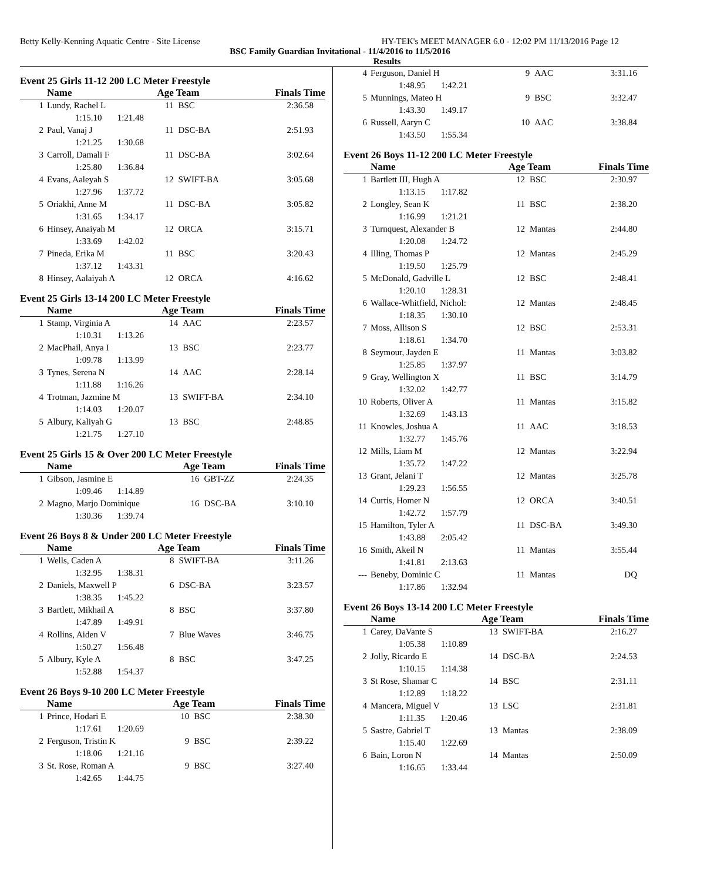Betty Kelly-Kenning Aquatic Centre - Site License HY-TEK's MEET MANAGER 6.0 - 12:02 PM 11/13/2016 Page 12
BSC Family Guardian Invitational - 11/4/2016 to 11/5/2016
Results
Event 25 Girls 11-12 200 LC Meter Freestyle
| | Name | Age Team | | Finals Time |
| --- | --- | --- | --- | --- |
| 1 | Lundy, Rachel L | 11 | BSC | 2:36.58 |
| | 1:15.10 1:21.48 | | | |
| 2 | Paul, Vanaj J | 11 | DSC-BA | 2:51.93 |
| | 1:21.25 1:30.68 | | | |
| 3 | Carroll, Damali F | 11 | DSC-BA | 3:02.64 |
| | 1:25.80 1:36.84 | | | |
| 4 | Evans, Aaleyah S | 12 | SWIFT-BA | 3:05.68 |
| | 1:27.96 1:37.72 | | | |
| 5 | Oriakhi, Anne M | 11 | DSC-BA | 3:05.82 |
| | 1:31.65 1:34.17 | | | |
| 6 | Hinsey, Anaiyah M | 12 | ORCA | 3:15.71 |
| | 1:33.69 1:42.02 | | | |
| 7 | Pineda, Erika M | 11 | BSC | 3:20.43 |
| | 1:37.12 1:43.31 | | | |
| 8 | Hinsey, Aalaiyah A | 12 | ORCA | 4:16.62 |
Event 25 Girls 13-14 200 LC Meter Freestyle
| | Name | Age Team | | Finals Time |
| --- | --- | --- | --- | --- |
| 1 | Stamp, Virginia A | 14 | AAC | 2:23.57 |
| | 1:10.31 1:13.26 | | | |
| 2 | MacPhail, Anya I | 13 | BSC | 2:23.77 |
| | 1:09.78 1:13.99 | | | |
| 3 | Tynes, Serena N | 14 | AAC | 2:28.14 |
| | 1:11.88 1:16.26 | | | |
| 4 | Trotman, Jazmine M | 13 | SWIFT-BA | 2:34.10 |
| | 1:14.03 1:20.07 | | | |
| 5 | Albury, Kaliyah G | 13 | BSC | 2:48.85 |
| | 1:21.75 1:27.10 | | | |
Event 25 Girls 15 & Over 200 LC Meter Freestyle
| | Name | Age Team | | Finals Time |
| --- | --- | --- | --- | --- |
| 1 | Gibson, Jasmine E | 16 | GBT-ZZ | 2:24.35 |
| | 1:09.46 1:14.89 | | | |
| 2 | Magno, Marjo Dominique | 16 | DSC-BA | 3:10.10 |
| | 1:30.36 1:39.74 | | | |
Event 26 Boys 8 & Under 200 LC Meter Freestyle
| | Name | Age Team | | Finals Time |
| --- | --- | --- | --- | --- |
| 1 | Wells, Caden A | 8 | SWIFT-BA | 3:11.26 |
| | 1:32.95 1:38.31 | | | |
| 2 | Daniels, Maxwell P | 6 | DSC-BA | 3:23.57 |
| | 1:38.35 1:45.22 | | | |
| 3 | Bartlett, Mikhail A | 8 | BSC | 3:37.80 |
| | 1:47.89 1:49.91 | | | |
| 4 | Rollins, Aiden V | 7 | Blue Waves | 3:46.75 |
| | 1:50.27 1:56.48 | | | |
| 5 | Albury, Kyle A | 8 | BSC | 3:47.25 |
| | 1:52.88 1:54.37 | | | |
Event 26 Boys 9-10 200 LC Meter Freestyle
| | Name | Age Team | | Finals Time |
| --- | --- | --- | --- | --- |
| 1 | Prince, Hodari E | 10 | BSC | 2:38.30 |
| | 1:17.61 1:20.69 | | | |
| 2 | Ferguson, Tristin K | 9 | BSC | 2:39.22 |
| | 1:18.06 1:21.16 | | | |
| 3 | St. Rose, Roman A | 9 | BSC | 3:27.40 |
| | 1:42.65 1:44.75 | | | |
| 4 | Ferguson, Daniel H | 9 | AAC | 3:31.16 |
| | 1:48.95 1:42.21 | | | |
| 5 | Munnings, Mateo H | 9 | BSC | 3:32.47 |
| | 1:43.30 1:49.17 | | | |
| 6 | Russell, Aaryn C | 10 | AAC | 3:38.84 |
| | 1:43.50 1:55.34 | | | |
Event 26 Boys 11-12 200 LC Meter Freestyle
| | Name | Age Team | | Finals Time |
| --- | --- | --- | --- | --- |
| 1 | Bartlett III, Hugh A | 12 | BSC | 2:30.97 |
| | 1:13.15 1:17.82 | | | |
| 2 | Longley, Sean K | 11 | BSC | 2:38.20 |
| | 1:16.99 1:21.21 | | | |
| 3 | Turnquest, Alexander B | 12 | Mantas | 2:44.80 |
| | 1:20.08 1:24.72 | | | |
| 4 | Illing, Thomas P | 12 | Mantas | 2:45.29 |
| | 1:19.50 1:25.79 | | | |
| 5 | McDonald, Gadville L | 12 | BSC | 2:48.41 |
| | 1:20.10 1:28.31 | | | |
| 6 | Wallace-Whitfield, Nichol: | 12 | Mantas | 2:48.45 |
| | 1:18.35 1:30.10 | | | |
| 7 | Moss, Allison S | 12 | BSC | 2:53.31 |
| | 1:18.61 1:34.70 | | | |
| 8 | Seymour, Jayden E | 11 | Mantas | 3:03.82 |
| | 1:25.85 1:37.97 | | | |
| 9 | Gray, Wellington X | 11 | BSC | 3:14.79 |
| | 1:32.02 1:42.77 | | | |
| 10 | Roberts, Oliver A | 11 | Mantas | 3:15.82 |
| | 1:32.69 1:43.13 | | | |
| 11 | Knowles, Joshua A | 11 | AAC | 3:18.53 |
| | 1:32.77 1:45.76 | | | |
| 12 | Mills, Liam M | 12 | Mantas | 3:22.94 |
| | 1:35.72 1:47.22 | | | |
| 13 | Grant, Jelani T | 12 | Mantas | 3:25.78 |
| | 1:29.23 1:56.55 | | | |
| 14 | Curtis, Homer N | 12 | ORCA | 3:40.51 |
| | 1:42.72 1:57.79 | | | |
| 15 | Hamilton, Tyler A | 11 | DSC-BA | 3:49.30 |
| | 1:43.88 2:05.42 | | | |
| 16 | Smith, Akeil N | 11 | Mantas | 3:55.44 |
| | 1:41.81 2:13.63 | | | |
| --- | Beneby, Dominic C | 11 | Mantas | DQ |
| | 1:17.86 1:32.94 | | | |
Event 26 Boys 13-14 200 LC Meter Freestyle
| | Name | Age Team | | Finals Time |
| --- | --- | --- | --- | --- |
| 1 | Carey, DaVante S | 13 | SWIFT-BA | 2:16.27 |
| | 1:05.38 1:10.89 | | | |
| 2 | Jolly, Ricardo E | 14 | DSC-BA | 2:24.53 |
| | 1:10.15 1:14.38 | | | |
| 3 | St Rose, Shamar C | 14 | BSC | 2:31.11 |
| | 1:12.89 1:18.22 | | | |
| 4 | Mancera, Miguel V | 13 | LSC | 2:31.81 |
| | 1:11.35 1:20.46 | | | |
| 5 | Sastre, Gabriel T | 13 | Mantas | 2:38.09 |
| | 1:15.40 1:22.69 | | | |
| 6 | Bain, Loron N | 14 | Mantas | 2:50.09 |
| | 1:16.65 1:33.44 | | | |